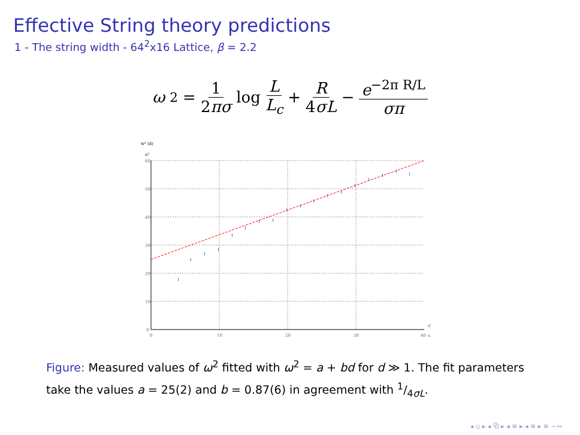Effective String theory predictions
1 - The string width - 64<sup>2</sup>x16 Lattice, β = 2.2
ω<sup>2</sup> = 1 2πσ log L L<sub>c</sub> + R 4σL − e<sup>−2π R/L</sup> σπ
w² (d)
a²
I
I
I
I
I
I
I
I
I
I
I
I
I
I
I
I
I
I
60
50
40
30
20
10
0
0
10
20
30
40
d
a
Figure: Measured values of ω<sup>2</sup> fitted with ω<sup>2</sup> = a + bd for d ≫ 1. The fit parameters take the values a = 25(2) and b = 0.87(6) in agreement with 1/4σL.
◂ ▫ ▸ ◂ ⧉ ▸ ◂ ≡ ▸ ◂ ≡ ▸ ≡ ∽∾